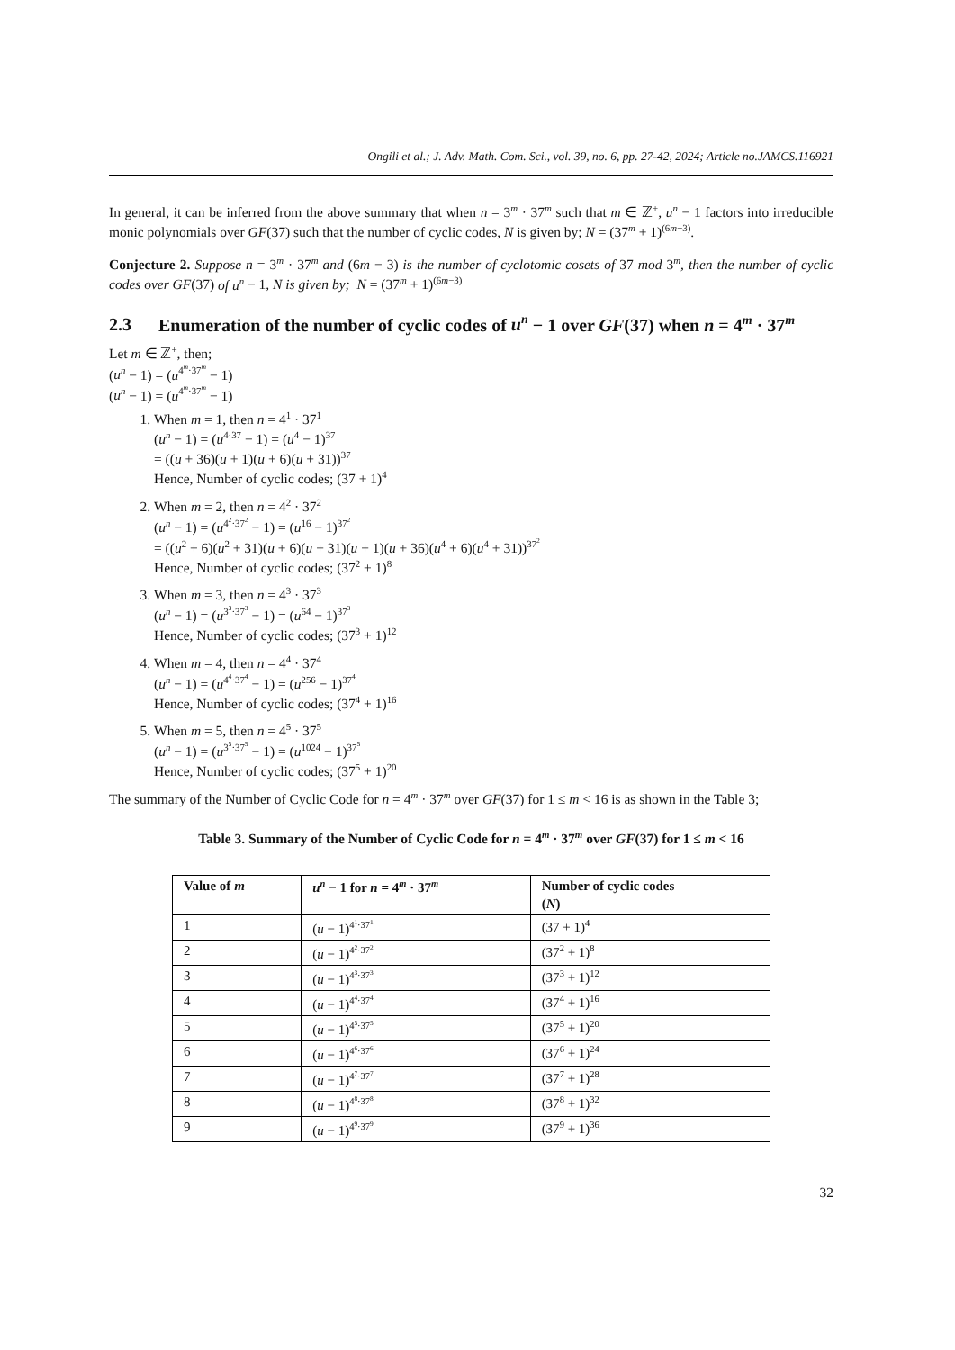Ongili et al.; J. Adv. Math. Com. Sci., vol. 39, no. 6, pp. 27-42, 2024; Article no.JAMCS.116921
In general, it can be inferred from the above summary that when n = 3<sup>m</sup> · 37<sup>m</sup> such that m ∈ ℤ<sup>+</sup>, u<sup>n</sup> − 1 factors into irreducible monic polynomials over GF(37) such that the number of cyclic codes, N is given by; N = (37<sup>m</sup> + 1)<sup>(6m−3)</sup>.
Conjecture 2. Suppose n = 3<sup>m</sup> · 37<sup>m</sup> and (6m − 3) is the number of cyclotomic cosets of 37 mod 3<sup>m</sup>, then the number of cyclic codes over GF(37) of u<sup>n</sup> − 1, N is given by; N = (37<sup>m</sup> + 1)<sup>(6m−3)</sup>
2.3 Enumeration of the number of cyclic codes of u<sup>n</sup> − 1 over GF(37) when n = 4<sup>m</sup> · 37<sup>m</sup>
Let m ∈ ℤ<sup>+</sup>, then;
(u<sup>n</sup> − 1) = (u<sup>4<sup>m</sup>·37<sup>m</sup></sup> − 1)
(u<sup>n</sup> − 1) = (u<sup>4<sup>m</sup>·37<sup>m</sup></sup> − 1)
1. When m = 1, then n = 4<sup>1</sup> · 37<sup>1</sup>
(u<sup>n</sup> − 1) = (u<sup>4·37</sup> − 1) = (u<sup>4</sup> − 1)<sup>37</sup>
= ((u + 36)(u + 1)(u + 6)(u + 31))<sup>37</sup>
Hence, Number of cyclic codes; (37 + 1)<sup>4</sup>
2. When m = 2, then n = 4<sup>2</sup> · 37<sup>2</sup>
(u<sup>n</sup> − 1) = (u<sup>4<sup>2</sup>·37<sup>2</sup></sup> − 1) = (u<sup>16</sup> − 1)<sup>37<sup>2</sup></sup>
= ((u<sup>2</sup> + 6)(u<sup>2</sup> + 31)(u + 6)(u + 31)(u + 1)(u + 36)(u<sup>4</sup> + 6)(u<sup>4</sup> + 31))<sup>37<sup>2</sup></sup>
Hence, Number of cyclic codes; (37<sup>2</sup> + 1)<sup>8</sup>
3. When m = 3, then n = 4<sup>3</sup> · 37<sup>3</sup>
(u<sup>n</sup> − 1) = (u<sup>3<sup>3</sup>·37<sup>3</sup></sup> − 1) = (u<sup>64</sup> − 1)<sup>37<sup>3</sup></sup>
Hence, Number of cyclic codes; (37<sup>3</sup> + 1)<sup>12</sup>
4. When m = 4, then n = 4<sup>4</sup> · 37<sup>4</sup>
(u<sup>n</sup> − 1) = (u<sup>4<sup>4</sup>·37<sup>4</sup></sup> − 1) = (u<sup>256</sup> − 1)<sup>37<sup>4</sup></sup>
Hence, Number of cyclic codes; (37<sup>4</sup> + 1)<sup>16</sup>
5. When m = 5, then n = 4<sup>5</sup> · 37<sup>5</sup>
(u<sup>n</sup> − 1) = (u<sup>3<sup>5</sup>·37<sup>5</sup></sup> − 1) = (u<sup>1024</sup> − 1)<sup>37<sup>5</sup></sup>
Hence, Number of cyclic codes; (37<sup>5</sup> + 1)<sup>20</sup>
The summary of the Number of Cyclic Code for n = 4<sup>m</sup> · 37<sup>m</sup> over GF(37) for 1 ≤ m < 16 is as shown in the Table 3;
Table 3. Summary of the Number of Cyclic Code for n = 4<sup>m</sup> · 37<sup>m</sup> over GF(37) for 1 ≤ m < 16
| Value of m | u<sup>n</sup> − 1 for n = 4<sup>m</sup> · 37<sup>m</sup> | Number of cyclic codes ( N ) |
| --- | --- | --- |
| 1 | ( u − 1)<sup>4<sup>1</sup>·37<sup>1</sup></sup> | (37 + 1)<sup>4</sup> |
| 2 | ( u − 1)<sup>4<sup>2</sup>·37<sup>2</sup></sup> | (37<sup>2</sup> + 1)<sup>8</sup> |
| 3 | ( u − 1)<sup>4<sup>3</sup>·37<sup>3</sup></sup> | (37<sup>3</sup> + 1)<sup>12</sup> |
| 4 | ( u − 1)<sup>4<sup>4</sup>·37<sup>4</sup></sup> | (37<sup>4</sup> + 1)<sup>16</sup> |
| 5 | ( u − 1)<sup>4<sup>5</sup>·37<sup>5</sup></sup> | (37<sup>5</sup> + 1)<sup>20</sup> |
| 6 | ( u − 1)<sup>4<sup>6</sup>·37<sup>6</sup></sup> | (37<sup>6</sup> + 1)<sup>24</sup> |
| 7 | ( u − 1)<sup>4<sup>7</sup>·37<sup>7</sup></sup> | (37<sup>7</sup> + 1)<sup>28</sup> |
| 8 | ( u − 1)<sup>4<sup>8</sup>·37<sup>8</sup></sup> | (37<sup>8</sup> + 1)<sup>32</sup> |
| 9 | ( u − 1)<sup>4<sup>9</sup>·37<sup>9</sup></sup> | (37<sup>9</sup> + 1)<sup>36</sup> |
32